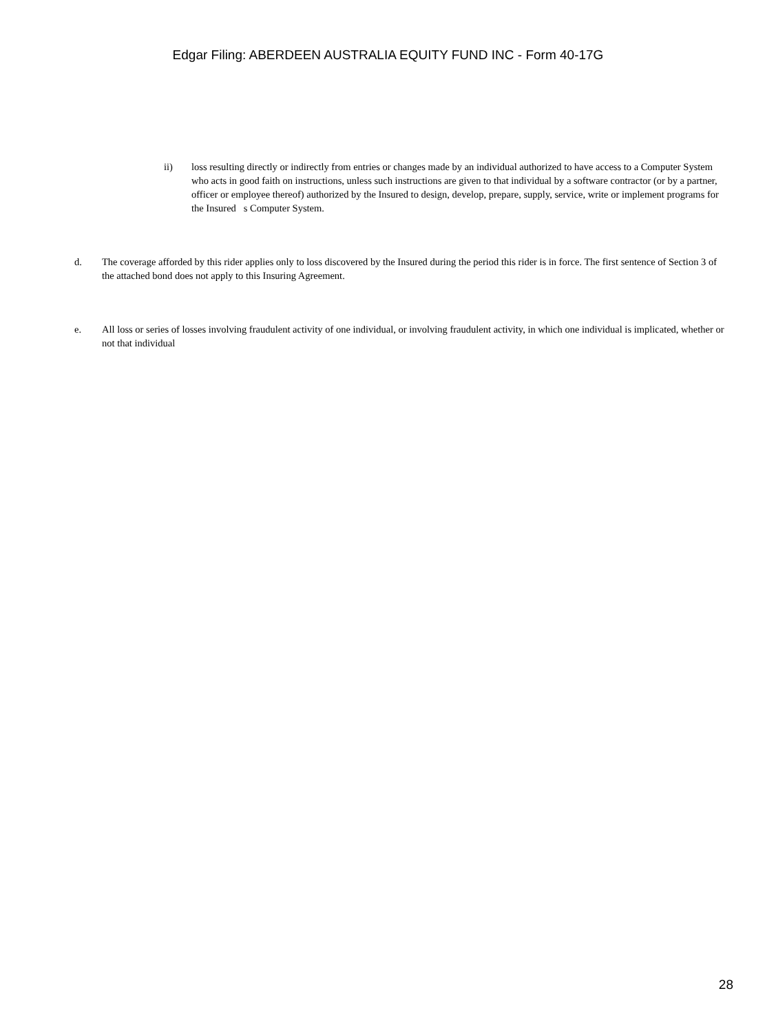Edgar Filing: ABERDEEN AUSTRALIA EQUITY FUND INC - Form 40-17G
ii) loss resulting directly or indirectly from entries or changes made by an individual authorized to have access to a Computer System who acts in good faith on instructions, unless such instructions are given to that individual by a software contractor (or by a partner, officer or employee thereof) authorized by the Insured to design, develop, prepare, supply, service, write or implement programs for the Insured s Computer System.
d. The coverage afforded by this rider applies only to loss discovered by the Insured during the period this rider is in force. The first sentence of Section 3 of the attached bond does not apply to this Insuring Agreement.
e. All loss or series of losses involving fraudulent activity of one individual, or involving fraudulent activity, in which one individual is implicated, whether or not that individual
28